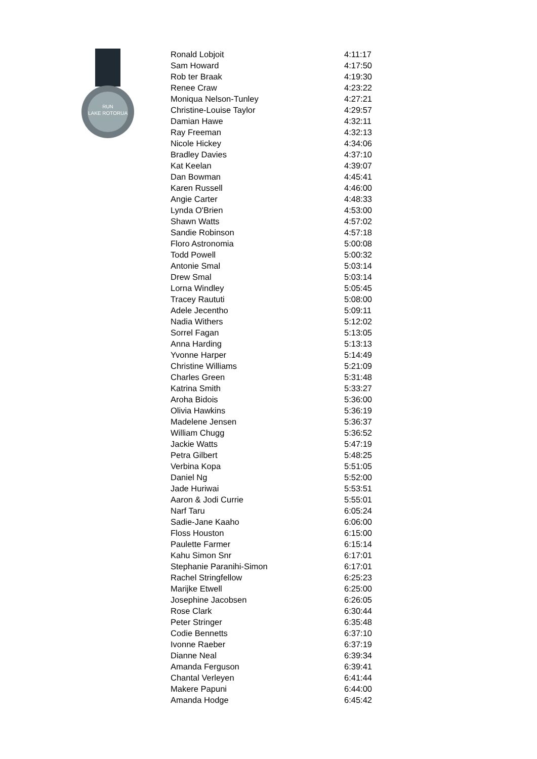RUN
LAKE ROTORUA
| Ronald Lobjoit | 4:11:17 |
| Sam Howard | 4:17:50 |
| Rob ter Braak | 4:19:30 |
| Renee Craw | 4:23:22 |
| Moniqua Nelson-Tunley | 4:27:21 |
| Christine-Louise Taylor | 4:29:57 |
| Damian Hawe | 4:32:11 |
| Ray Freeman | 4:32:13 |
| Nicole Hickey | 4:34:06 |
| Bradley Davies | 4:37:10 |
| Kat Keelan | 4:39:07 |
| Dan Bowman | 4:45:41 |
| Karen Russell | 4:46:00 |
| Angie Carter | 4:48:33 |
| Lynda O'Brien | 4:53:00 |
| Shawn Watts | 4:57:02 |
| Sandie Robinson | 4:57:18 |
| Floro Astronomia | 5:00:08 |
| Todd Powell | 5:00:32 |
| Antonie Smal | 5:03:14 |
| Drew Smal | 5:03:14 |
| Lorna Windley | 5:05:45 |
| Tracey Raututi | 5:08:00 |
| Adele Jecentho | 5:09:11 |
| Nadia Withers | 5:12:02 |
| Sorrel Fagan | 5:13:05 |
| Anna Harding | 5:13:13 |
| Yvonne Harper | 5:14:49 |
| Christine Williams | 5:21:09 |
| Charles Green | 5:31:48 |
| Katrina Smith | 5:33:27 |
| Aroha Bidois | 5:36:00 |
| Olivia Hawkins | 5:36:19 |
| Madelene Jensen | 5:36:37 |
| William Chugg | 5:36:52 |
| Jackie Watts | 5:47:19 |
| Petra Gilbert | 5:48:25 |
| Verbina Kopa | 5:51:05 |
| Daniel Ng | 5:52:00 |
| Jade Huriwai | 5:53:51 |
| Aaron & Jodi Currie | 5:55:01 |
| Narf Taru | 6:05:24 |
| Sadie-Jane Kaaho | 6:06:00 |
| Floss Houston | 6:15:00 |
| Paulette Farmer | 6:15:14 |
| Kahu Simon Snr | 6:17:01 |
| Stephanie Paranihi-Simon | 6:17:01 |
| Rachel Stringfellow | 6:25:23 |
| Marijke Etwell | 6:25:00 |
| Josephine Jacobsen | 6:26:05 |
| Rose Clark | 6:30:44 |
| Peter Stringer | 6:35:48 |
| Codie Bennetts | 6:37:10 |
| Ivonne Raeber | 6:37:19 |
| Dianne Neal | 6:39:34 |
| Amanda Ferguson | 6:39:41 |
| Chantal Verleyen | 6:41:44 |
| Makere Papuni | 6:44:00 |
| Amanda Hodge | 6:45:42 |